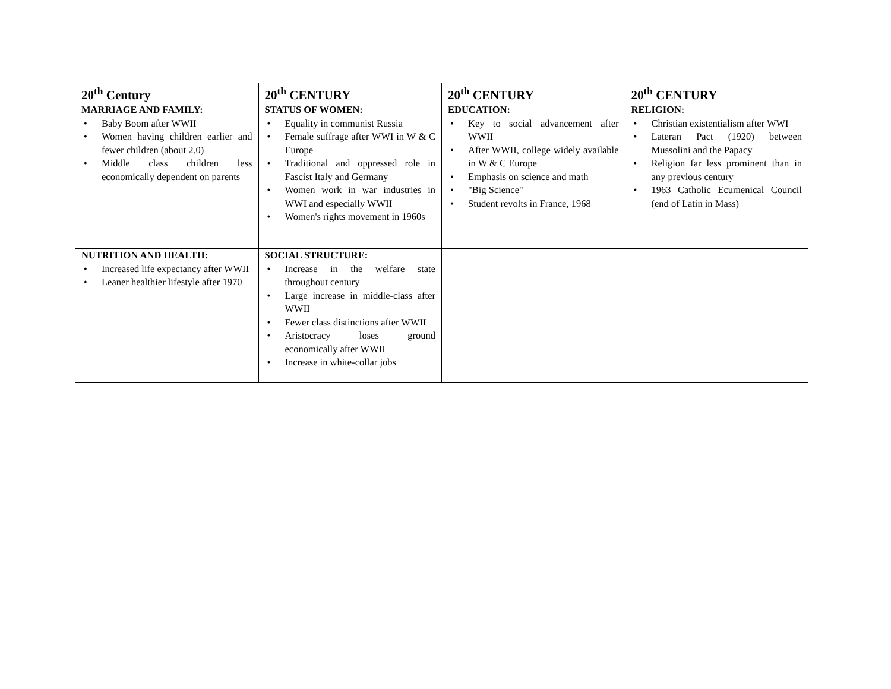| 20<sup>th</sup> Century | 20<sup>th</sup> CENTURY | 20<sup>th</sup> CENTURY | 20<sup>th</sup> CENTURY |
| --- | --- | --- | --- |
| MARRIAGE AND FAMILY: • Baby Boom after WWII • Women having children earlier and fewer children (about 2.0) • Middle class children less economically dependent on parents | STATUS OF WOMEN: • Equality in communist Russia • Female suffrage after WWI in W & C Europe • Traditional and oppressed role in Fascist Italy and Germany • Women work in war industries in WWI and especially WWII • Women's rights movement in 1960s | EDUCATION: • Key to social advancement after WWII • After WWII, college widely available in W & C Europe • Emphasis on science and math • "Big Science" • Student revolts in France, 1968 | RELIGION: • Christian existentialism after WWI • Lateran Pact (1920) between Mussolini and the Papacy • Religion far less prominent than in any previous century • 1963 Catholic Ecumenical Council (end of Latin in Mass) |
| NUTRITION AND HEALTH: • Increased life expectancy after WWII • Leaner healthier lifestyle after 1970 | SOCIAL STRUCTURE: • Increase in the welfare state throughout century • Large increase in middle-class after WWII • Fewer class distinctions after WWII • Aristocracy loses ground economically after WWII • Increase in white-collar jobs | | |